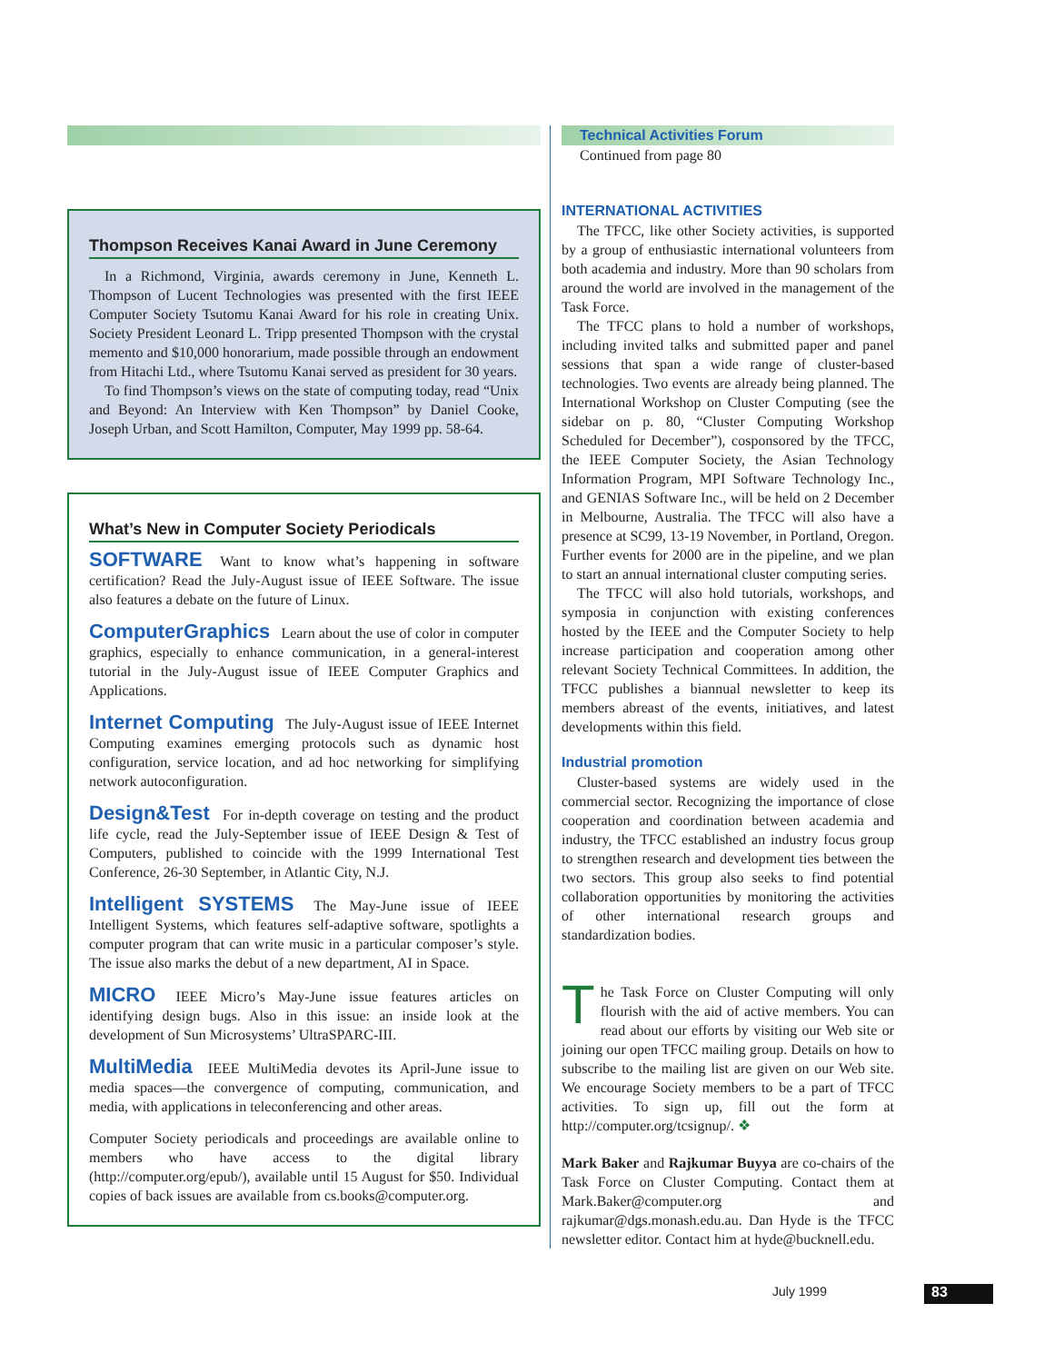Thompson Receives Kanai Award in June Ceremony
In a Richmond, Virginia, awards ceremony in June, Kenneth L. Thompson of Lucent Technologies was presented with the first IEEE Computer Society Tsutomu Kanai Award for his role in creating Unix. Society President Leonard L. Tripp presented Thompson with the crystal memento and $10,000 honorarium, made possible through an endowment from Hitachi Ltd., where Tsutomu Kanai served as president for 30 years.
To find Thompson’s views on the state of computing today, read “Unix and Beyond: An Interview with Ken Thompson” by Daniel Cooke, Joseph Urban, and Scott Hamilton, Computer, May 1999 pp. 58-64.
What’s New in Computer Society Periodicals
SOFTWARE Want to know what’s happening in software certification? Read the July-August issue of IEEE Software. The issue also features a debate on the future of Linux.
ComputerGraphics Learn about the use of color in computer graphics, especially to enhance communication, in a general-interest tutorial in the July-August issue of IEEE Computer Graphics and Applications.
Internet Computing The July-August issue of IEEE Internet Computing examines emerging protocols such as dynamic host configuration, service location, and ad hoc networking for simplifying network autoconfiguration.
Design&Test For in-depth coverage on testing and the product life cycle, read the July-September issue of IEEE Design & Test of Computers, published to coincide with the 1999 International Test Conference, 26-30 September, in Atlantic City, N.J.
Intelligent SYSTEMS The May-June issue of IEEE Intelligent Systems, which features self-adaptive software, spotlights a computer program that can write music in a particular composer’s style. The issue also marks the debut of a new department, AI in Space.
MICRO IEEE Micro’s May-June issue features articles on identifying design bugs. Also in this issue: an inside look at the development of Sun Microsystems’ UltraSPARC-III.
MultiMedia IEEE MultiMedia devotes its April-June issue to media spaces—the convergence of computing, communication, and media, with applications in teleconferencing and other areas.
Computer Society periodicals and proceedings are available online to members who have access to the digital library (http://computer.org/epub/), available until 15 August for $50. Individual copies of back issues are available from cs.books@computer.org.
Technical Activities Forum
Continued from page 80
INTERNATIONAL ACTIVITIES
The TFCC, like other Society activities, is supported by a group of enthusiastic international volunteers from both academia and industry. More than 90 scholars from around the world are involved in the management of the Task Force.
The TFCC plans to hold a number of workshops, including invited talks and submitted paper and panel sessions that span a wide range of cluster-based technologies. Two events are already being planned. The International Workshop on Cluster Computing (see the sidebar on p. 80, “Cluster Computing Workshop Scheduled for December”), cosponsored by the TFCC, the IEEE Computer Society, the Asian Technology Information Program, MPI Software Technology Inc., and GENIAS Software Inc., will be held on 2 December in Melbourne, Australia. The TFCC will also have a presence at SC99, 13-19 November, in Portland, Oregon. Further events for 2000 are in the pipeline, and we plan to start an annual international cluster computing series.
The TFCC will also hold tutorials, workshops, and symposia in conjunction with existing conferences hosted by the IEEE and the Computer Society to help increase participation and cooperation among other relevant Society Technical Committees. In addition, the TFCC publishes a biannual newsletter to keep its members abreast of the events, initiatives, and latest developments within this field.
Industrial promotion
Cluster-based systems are widely used in the commercial sector. Recognizing the importance of close cooperation and coordination between academia and industry, the TFCC established an industry focus group to strengthen research and development ties between the two sectors. This group also seeks to find potential collaboration opportunities by monitoring the activities of other international research groups and standardization bodies.
The Task Force on Cluster Computing will only flourish with the aid of active members. You can read about our efforts by visiting our Web site or joining our open TFCC mailing group. Details on how to subscribe to the mailing list are given on our Web site. We encourage Society members to be a part of TFCC activities. To sign up, fill out the form at http://computer.org/tcsignup/. ❖
Mark Baker and Rajkumar Buyya are co-chairs of the Task Force on Cluster Computing. Contact them at Mark.Baker@computer.org and rajkumar@dgs.monash.edu.au. Dan Hyde is the TFCC newsletter editor. Contact him at hyde@bucknell.edu.
July 1999 83